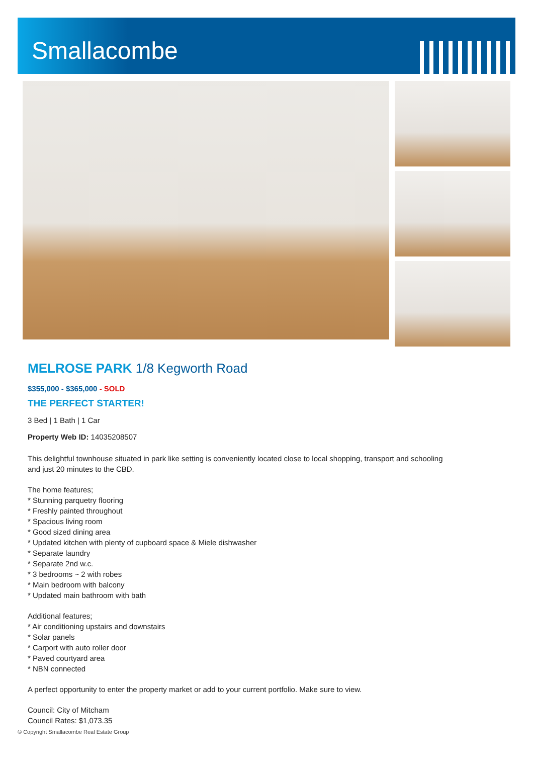Smallacombe
MELROSE PARK 1/8 Kegworth Road
$355,000 - $365,000 - SOLD
THE PERFECT STARTER!
3 Bed | 1 Bath | 1 Car
Property Web ID: 14035208507
This delightful townhouse situated in park like setting is conveniently located close to local shopping, transport and schooling
and just 20 minutes to the CBD.
The home features;
* Stunning parquetry flooring
* Freshly painted throughout
* Spacious living room
* Good sized dining area
* Updated kitchen with plenty of cupboard space & Miele dishwasher
* Separate laundry
* Separate 2nd w.c.
* 3 bedrooms ~ 2 with robes
* Main bedroom with balcony
* Updated main bathroom with bath
Additional features;
* Air conditioning upstairs and downstairs
* Solar panels
* Carport with auto roller door
* Paved courtyard area
* NBN connected
A perfect opportunity to enter the property market or add to your current portfolio. Make sure to view.
Council: City of Mitcham
Council Rates: $1,073.35
© Copyright Smallacombe Real Estate Group